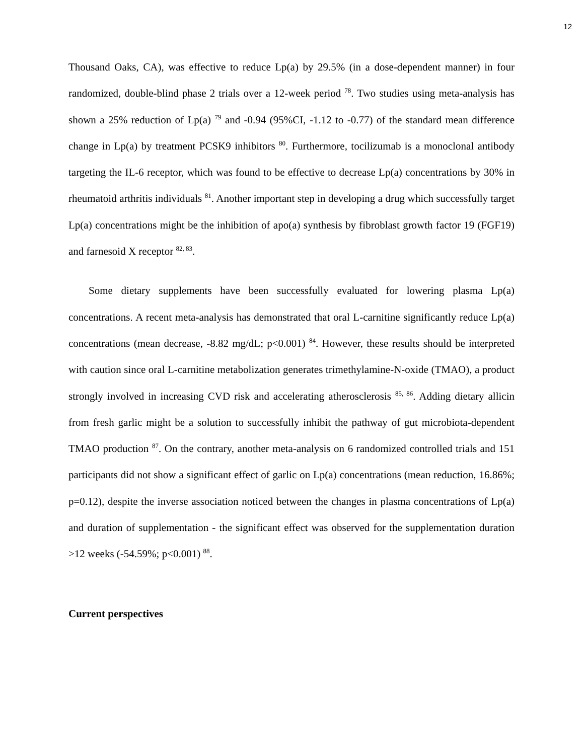12
Thousand Oaks, CA), was effective to reduce Lp(a) by 29.5% (in a dose-dependent manner) in four randomized, double-blind phase 2 trials over a 12-week period <sup>78</sup>. Two studies using meta-analysis has shown a 25% reduction of Lp(a) <sup>79</sup> and -0.94 (95%CI, -1.12 to -0.77) of the standard mean difference change in Lp(a) by treatment PCSK9 inhibitors <sup>80</sup>. Furthermore, tocilizumab is a monoclonal antibody targeting the IL-6 receptor, which was found to be effective to decrease Lp(a) concentrations by 30% in rheumatoid arthritis individuals <sup>81</sup>. Another important step in developing a drug which successfully target Lp(a) concentrations might be the inhibition of apo(a) synthesis by fibroblast growth factor 19 (FGF19) and farnesoid X receptor <sup>82, 83</sup>.
Some dietary supplements have been successfully evaluated for lowering plasma Lp(a) concentrations. A recent meta-analysis has demonstrated that oral L-carnitine significantly reduce Lp(a) concentrations (mean decrease, -8.82 mg/dL; p<0.001) <sup>84</sup>. However, these results should be interpreted with caution since oral L-carnitine metabolization generates trimethylamine-N-oxide (TMAO), a product strongly involved in increasing CVD risk and accelerating atherosclerosis <sup>85, 86</sup>. Adding dietary allicin from fresh garlic might be a solution to successfully inhibit the pathway of gut microbiota-dependent TMAO production <sup>87</sup>. On the contrary, another meta-analysis on 6 randomized controlled trials and 151 participants did not show a significant effect of garlic on Lp(a) concentrations (mean reduction, 16.86%; p=0.12), despite the inverse association noticed between the changes in plasma concentrations of Lp(a) and duration of supplementation - the significant effect was observed for the supplementation duration >12 weeks (-54.59%; p<0.001) <sup>88</sup>.
Current perspectives